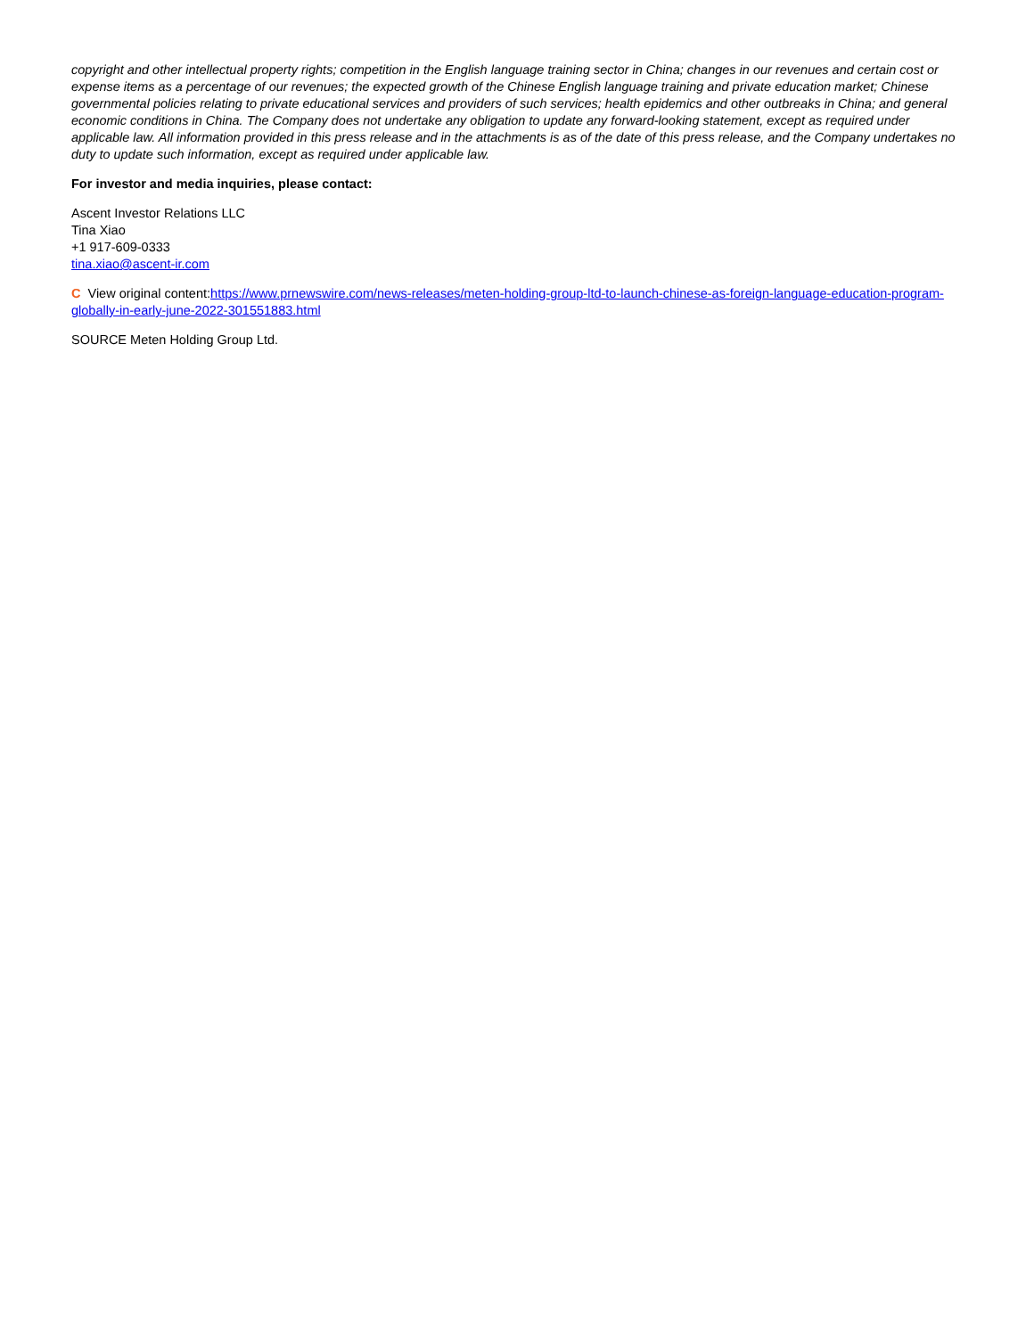copyright and other intellectual property rights; competition in the English language training sector in China; changes in our revenues and certain cost or expense items as a percentage of our revenues; the expected growth of the Chinese English language training and private education market; Chinese governmental policies relating to private educational services and providers of such services; health epidemics and other outbreaks in China; and general economic conditions in China. The Company does not undertake any obligation to update any forward-looking statement, except as required under applicable law. All information provided in this press release and in the attachments is as of the date of this press release, and the Company undertakes no duty to update such information, except as required under applicable law.
For investor and media inquiries, please contact:
Ascent Investor Relations LLC
Tina Xiao
+1 917-609-0333
tina.xiao@ascent-ir.com
C View original content:https://www.prnewswire.com/news-releases/meten-holding-group-ltd-to-launch-chinese-as-foreign-language-education-program-globally-in-early-june-2022-301551883.html
SOURCE Meten Holding Group Ltd.